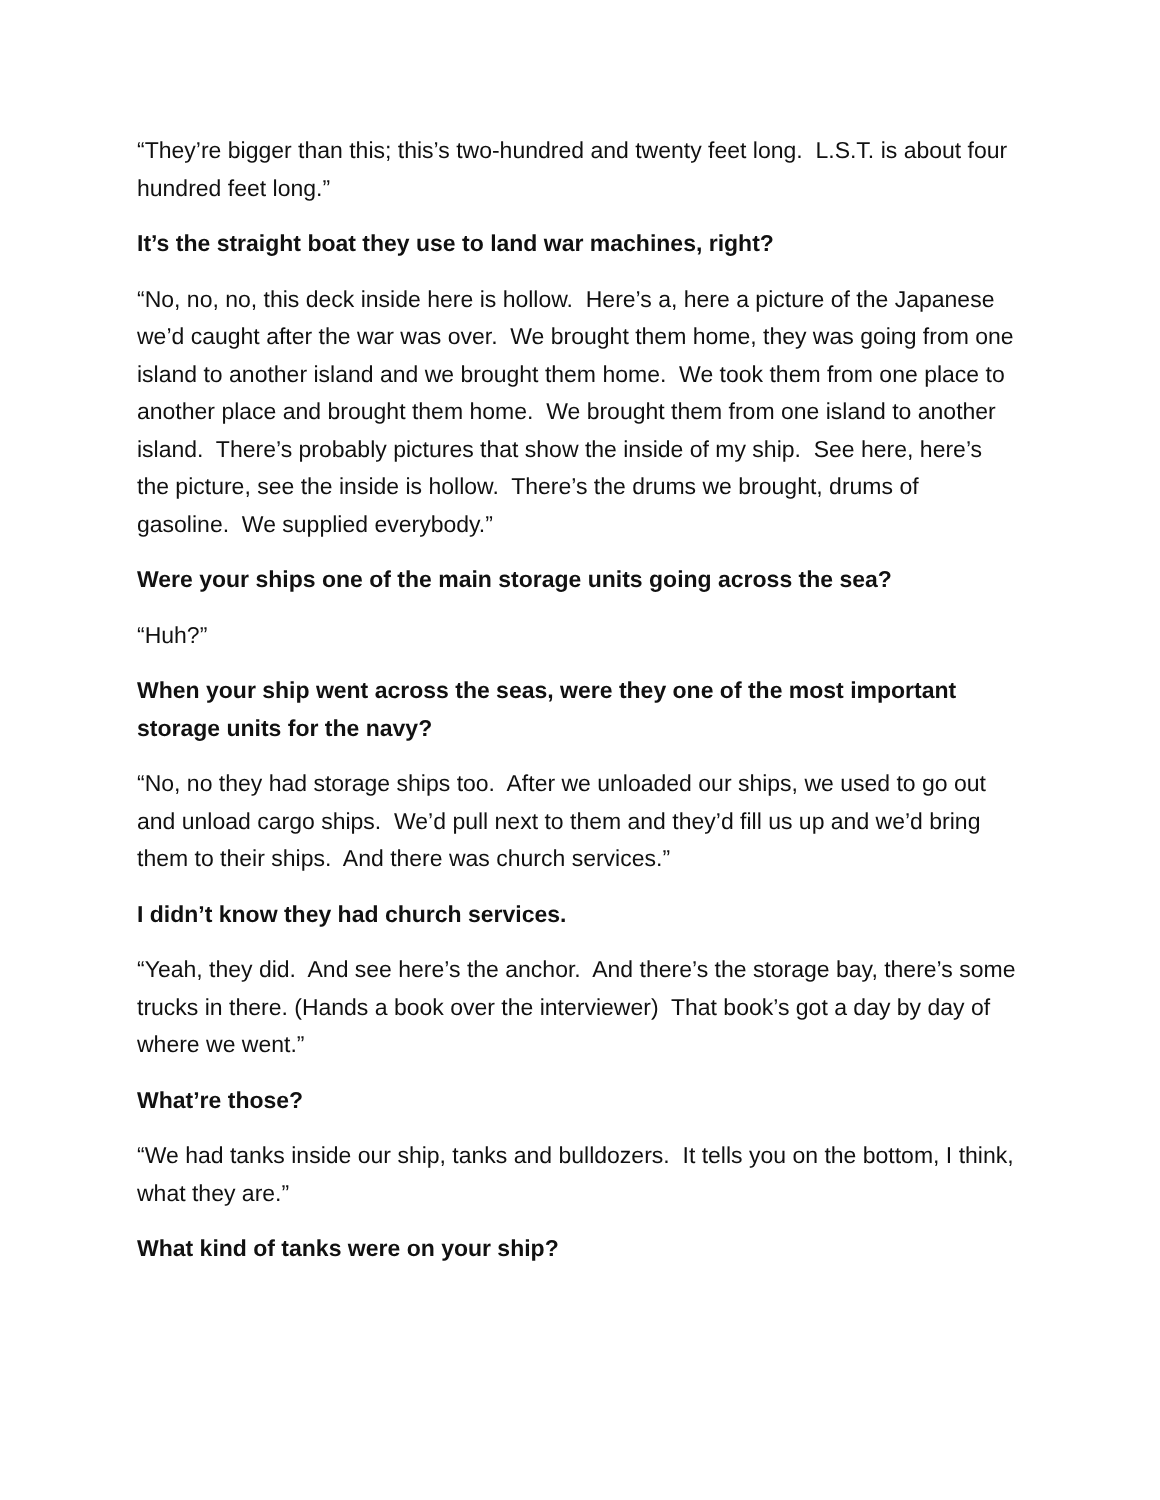“They’re bigger than this; this’s two-hundred and twenty feet long. L.S.T. is about four hundred feet long.”
It’s the straight boat they use to land war machines, right?
“No, no, no, this deck inside here is hollow. Here’s a, here a picture of the Japanese we’d caught after the war was over. We brought them home, they was going from one island to another island and we brought them home. We took them from one place to another place and brought them home. We brought them from one island to another island. There’s probably pictures that show the inside of my ship. See here, here’s the picture, see the inside is hollow. There’s the drums we brought, drums of gasoline. We supplied everybody.”
Were your ships one of the main storage units going across the sea?
“Huh?”
When your ship went across the seas, were they one of the most important storage units for the navy?
“No, no they had storage ships too. After we unloaded our ships, we used to go out and unload cargo ships. We’d pull next to them and they’d fill us up and we’d bring them to their ships. And there was church services.”
I didn’t know they had church services.
“Yeah, they did. And see here’s the anchor. And there’s the storage bay, there’s some trucks in there. (Hands a book over the interviewer) That book’s got a day by day of where we went.”
What’re those?
“We had tanks inside our ship, tanks and bulldozers. It tells you on the bottom, I think, what they are.”
What kind of tanks were on your ship?